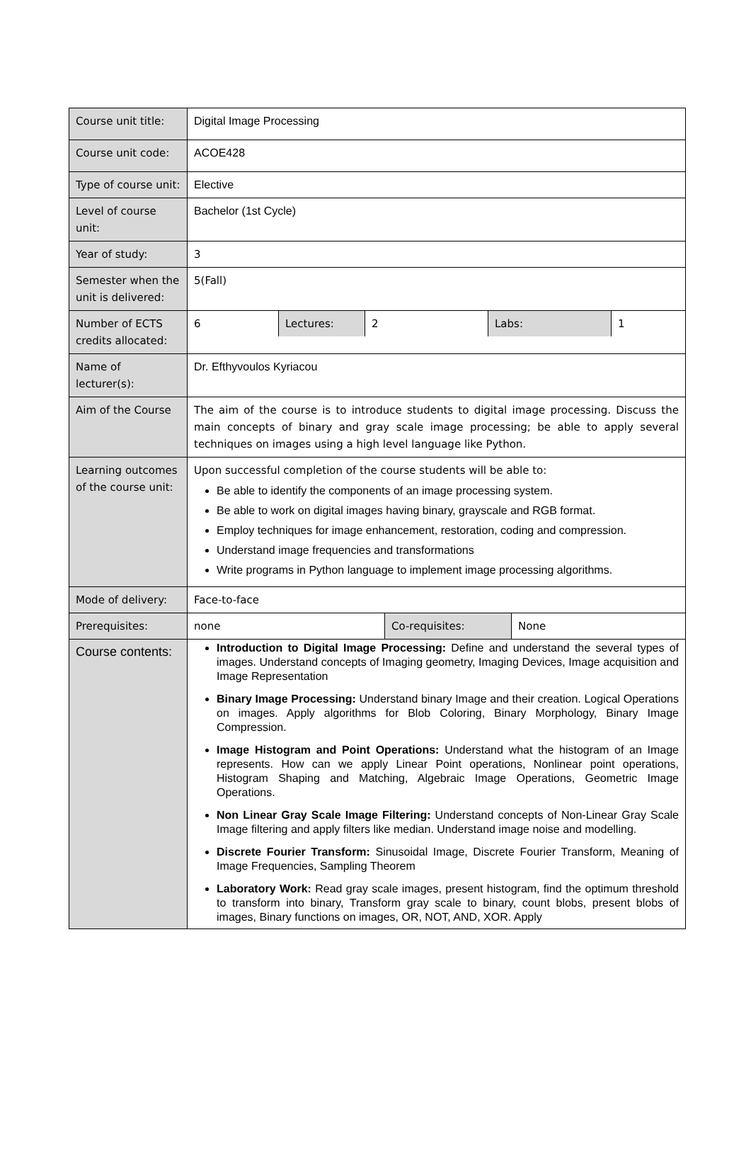| Course unit title: | Digital Image Processing |
| Course unit code: | ACOE428 |
| Type of course unit: | Elective |
| Level of course unit: | Bachelor (1st Cycle) |
| Year of study: | 3 |
| Semester when the unit is delivered: | 5(Fall) |
| Number of ECTS credits allocated: | / 6 / Lectures: / 2 / Labs: / 1 / |
| Name of lecturer(s): | Dr. Efthyvoulos Kyriacou |
| Aim of the Course | The aim of the course is to introduce students to digital image processing. Discuss the main concepts of binary and gray scale image processing; be able to apply several techniques on images using a high level language like Python. |
| Learning outcomes of the course unit: | Upon successful completion of the course students will be able to: Be able to identify the components of an image processing system. Be able to work on digital images having binary, grayscale and RGB format. Employ techniques for image enhancement, restoration, coding and compression. Understand image frequencies and transformations Write programs in Python language to implement image processing algorithms. |
| Mode of delivery: | Face-to-face |
| Prerequisites: | / none / Co-requisites: / None / |
| Course contents: | Introduction to Digital Image Processing: Define and understand the several types of images. Understand concepts of Imaging geometry, Imaging Devices, Image acquisition and Image Representation Binary Image Processing: Understand binary Image and their creation. Logical Operations on images. Apply algorithms for Blob Coloring, Binary Morphology, Binary Image Compression. Image Histogram and Point Operations: Understand what the histogram of an Image represents. How can we apply Linear Point operations, Nonlinear point operations, Histogram Shaping and Matching, Algebraic Image Operations, Geometric Image Operations. Non Linear Gray Scale Image Filtering: Understand concepts of Non-Linear Gray Scale Image filtering and apply filters like median. Understand image noise and modelling. Discrete Fourier Transform: Sinusoidal Image, Discrete Fourier Transform, Meaning of Image Frequencies, Sampling Theorem Laboratory Work: Read gray scale images, present histogram, find the optimum threshold to transform into binary, Transform gray scale to binary, count blobs, present blobs of images, Binary functions on images, OR, NOT, AND, XOR. Apply |